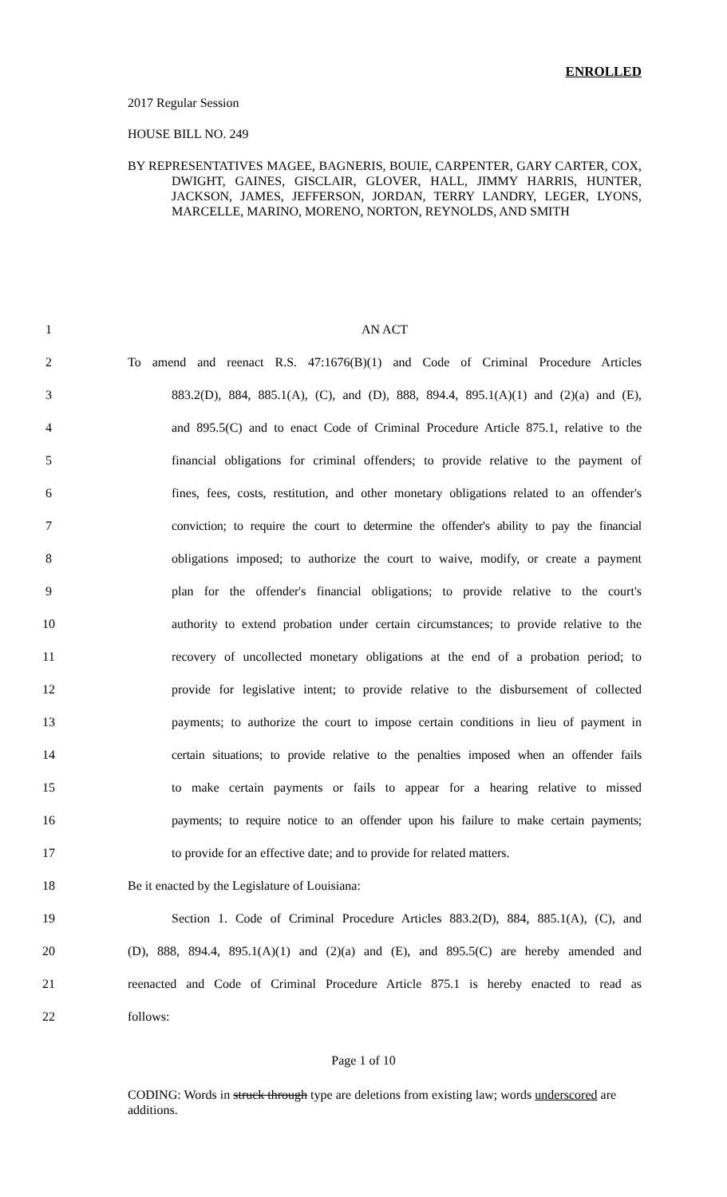ENROLLED
2017 Regular Session
HOUSE BILL NO. 249
BY REPRESENTATIVES MAGEE, BAGNERIS, BOUIE, CARPENTER, GARY CARTER, COX, DWIGHT, GAINES, GISCLAIR, GLOVER, HALL, JIMMY HARRIS, HUNTER, JACKSON, JAMES, JEFFERSON, JORDAN, TERRY LANDRY, LEGER, LYONS, MARCELLE, MARINO, MORENO, NORTON, REYNOLDS, AND SMITH
1 AN ACT
2
To amend and reenact R.S. 47:1676(B)(1) and Code of Criminal Procedure Articles
3
883.2(D), 884, 885.1(A), (C), and (D), 888, 894.4, 895.1(A)(1) and (2)(a) and (E),
4
and 895.5(C) and to enact Code of Criminal Procedure Article 875.1, relative to the
5
financial obligations for criminal offenders; to provide relative to the payment of
6
fines, fees, costs, restitution, and other monetary obligations related to an offender's
7
conviction; to require the court to determine the offender's ability to pay the financial
8
obligations imposed; to authorize the court to waive, modify, or create a payment
9
plan for the offender's financial obligations; to provide relative to the court's
10
authority to extend probation under certain circumstances; to provide relative to the
11
recovery of uncollected monetary obligations at the end of a probation period; to
12
provide for legislative intent; to provide relative to the disbursement of collected
13
payments; to authorize the court to impose certain conditions in lieu of payment in
14
certain situations; to provide relative to the penalties imposed when an offender fails
15
to make certain payments or fails to appear for a hearing relative to missed
16
payments; to require notice to an offender upon his failure to make certain payments;
17
to provide for an effective date; and to provide for related matters.
18
Be it enacted by the Legislature of Louisiana:
19
Section 1. Code of Criminal Procedure Articles 883.2(D), 884, 885.1(A), (C), and
20
(D), 888, 894.4, 895.1(A)(1) and (2)(a) and (E), and 895.5(C) are hereby amended and
21
reenacted and Code of Criminal Procedure Article 875.1 is hereby enacted to read as
22 follows:
Page 1 of 10
CODING: Words in struck through type are deletions from existing law; words underscored are additions.